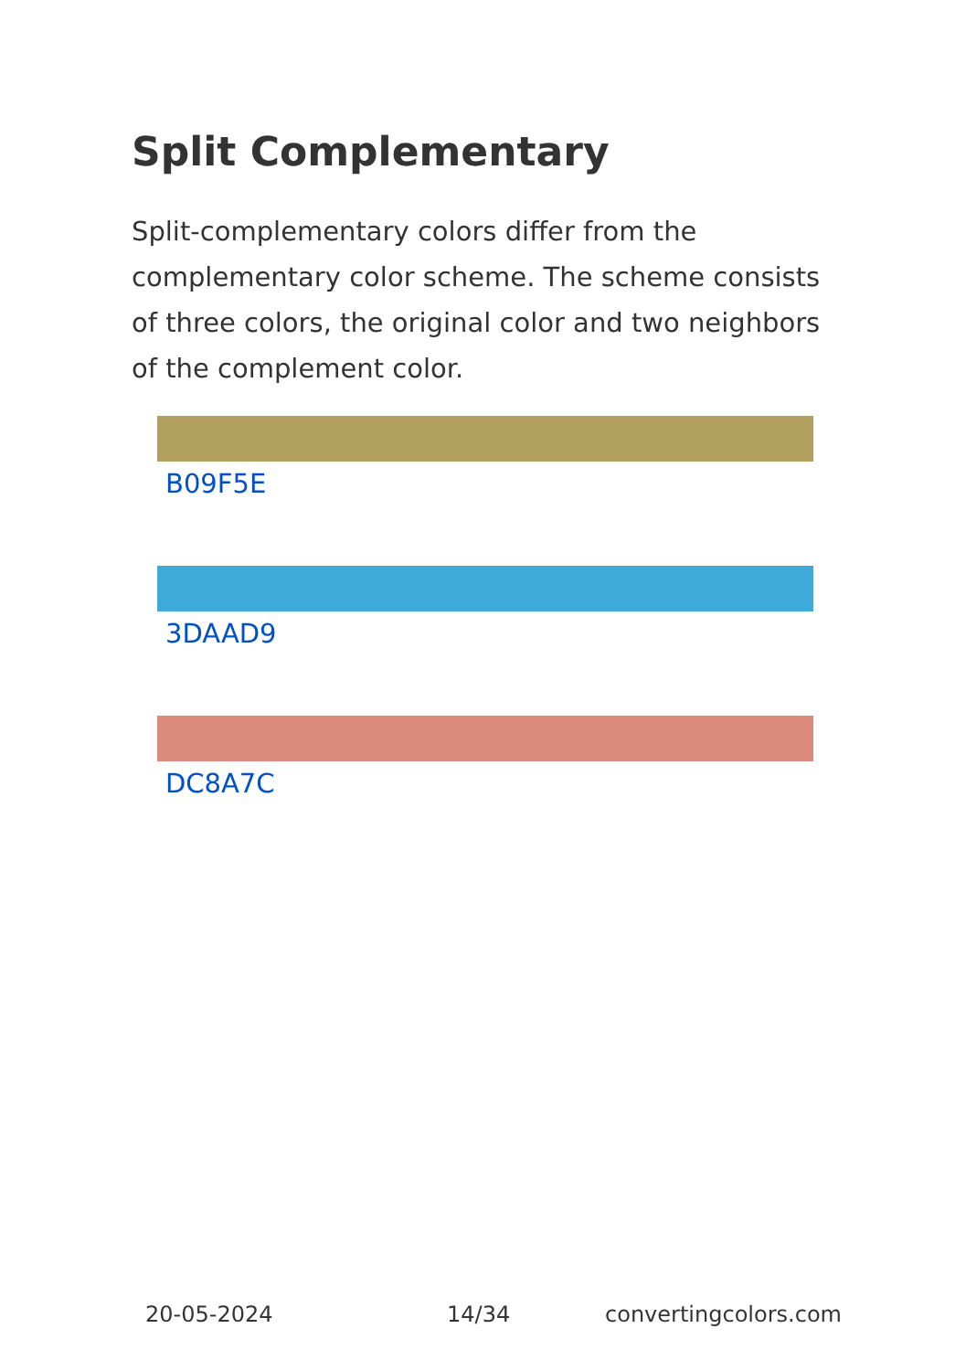Split Complementary
Split-complementary colors differ from the complementary color scheme. The scheme consists of three colors, the original color and two neighbors of the complement color.
B09F5E
3DAAD9
DC8A7C
20-05-2024 14/34 convertingcolors.com